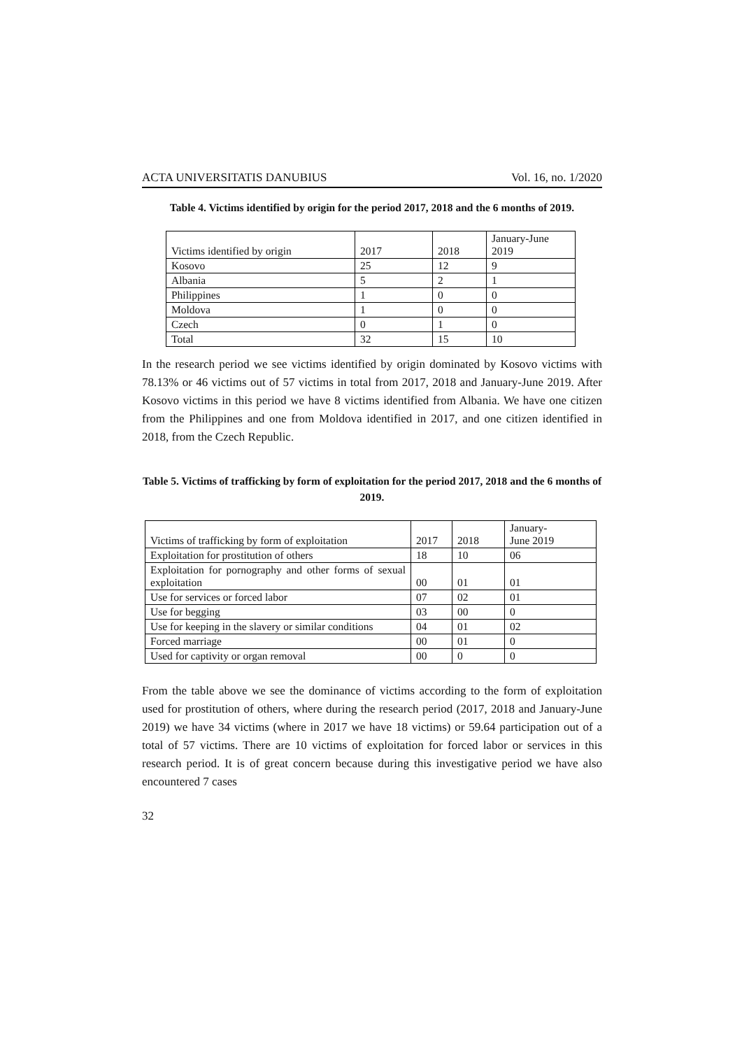ACTA UNIVERSITATIS DANUBIUS Vol. 16, no. 1/2020
Table 4. Victims identified by origin for the period 2017, 2018 and the 6 months of 2019.
| Victims identified by origin | 2017 | 2018 | January-June 2019 |
| Kosovo | 25 | 12 | 9 |
| Albania | 5 | 2 | 1 |
| Philippines | 1 | 0 | 0 |
| Moldova | 1 | 0 | 0 |
| Czech | 0 | 1 | 0 |
| Total | 32 | 15 | 10 |
In the research period we see victims identified by origin dominated by Kosovo victims with 78.13% or 46 victims out of 57 victims in total from 2017, 2018 and January-June 2019. After Kosovo victims in this period we have 8 victims identified from Albania. We have one citizen from the Philippines and one from Moldova identified in 2017, and one citizen identified in 2018, from the Czech Republic.
Table 5. Victims of trafficking by form of exploitation for the period 2017, 2018 and the 6 months of 2019.
| Victims of trafficking by form of exploitation | 2017 | 2018 | January- June 2019 |
| Exploitation for prostitution of others | 18 | 10 | 06 |
| Exploitation for pornography and other forms of sexual exploitation | 00 | 01 | 01 |
| Use for services or forced labor | 07 | 02 | 01 |
| Use for begging | 03 | 00 | 0 |
| Use for keeping in the slavery or similar conditions | 04 | 01 | 02 |
| Forced marriage | 00 | 01 | 0 |
| Used for captivity or organ removal | 00 | 0 | 0 |
From the table above we see the dominance of victims according to the form of exploitation used for prostitution of others, where during the research period (2017, 2018 and January-June 2019) we have 34 victims (where in 2017 we have 18 victims) or 59.64 participation out of a total of 57 victims. There are 10 victims of exploitation for forced labor or services in this research period. It is of great concern because during this investigative period we have also encountered 7 cases
32